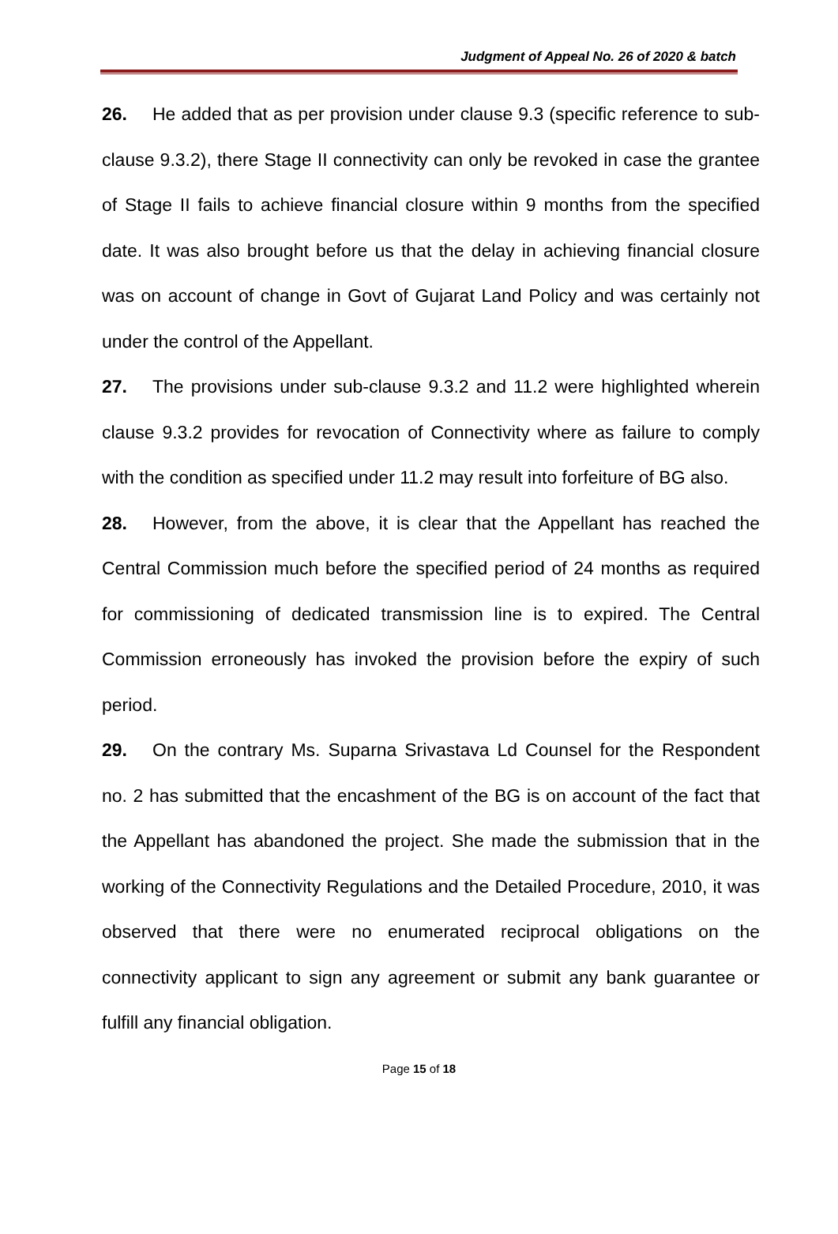Judgment of Appeal No. 26 of 2020 & batch
26. He added that as per provision under clause 9.3 (specific reference to sub-clause 9.3.2), there Stage II connectivity can only be revoked in case the grantee of Stage II fails to achieve financial closure within 9 months from the specified date. It was also brought before us that the delay in achieving financial closure was on account of change in Govt of Gujarat Land Policy and was certainly not under the control of the Appellant.
27. The provisions under sub-clause 9.3.2 and 11.2 were highlighted wherein clause 9.3.2 provides for revocation of Connectivity where as failure to comply with the condition as specified under 11.2 may result into forfeiture of BG also.
28. However, from the above, it is clear that the Appellant has reached the Central Commission much before the specified period of 24 months as required for commissioning of dedicated transmission line is to expired. The Central Commission erroneously has invoked the provision before the expiry of such period.
29. On the contrary Ms. Suparna Srivastava Ld Counsel for the Respondent no. 2 has submitted that the encashment of the BG is on account of the fact that the Appellant has abandoned the project. She made the submission that in the working of the Connectivity Regulations and the Detailed Procedure, 2010, it was observed that there were no enumerated reciprocal obligations on the connectivity applicant to sign any agreement or submit any bank guarantee or fulfill any financial obligation.
Page 15 of 18